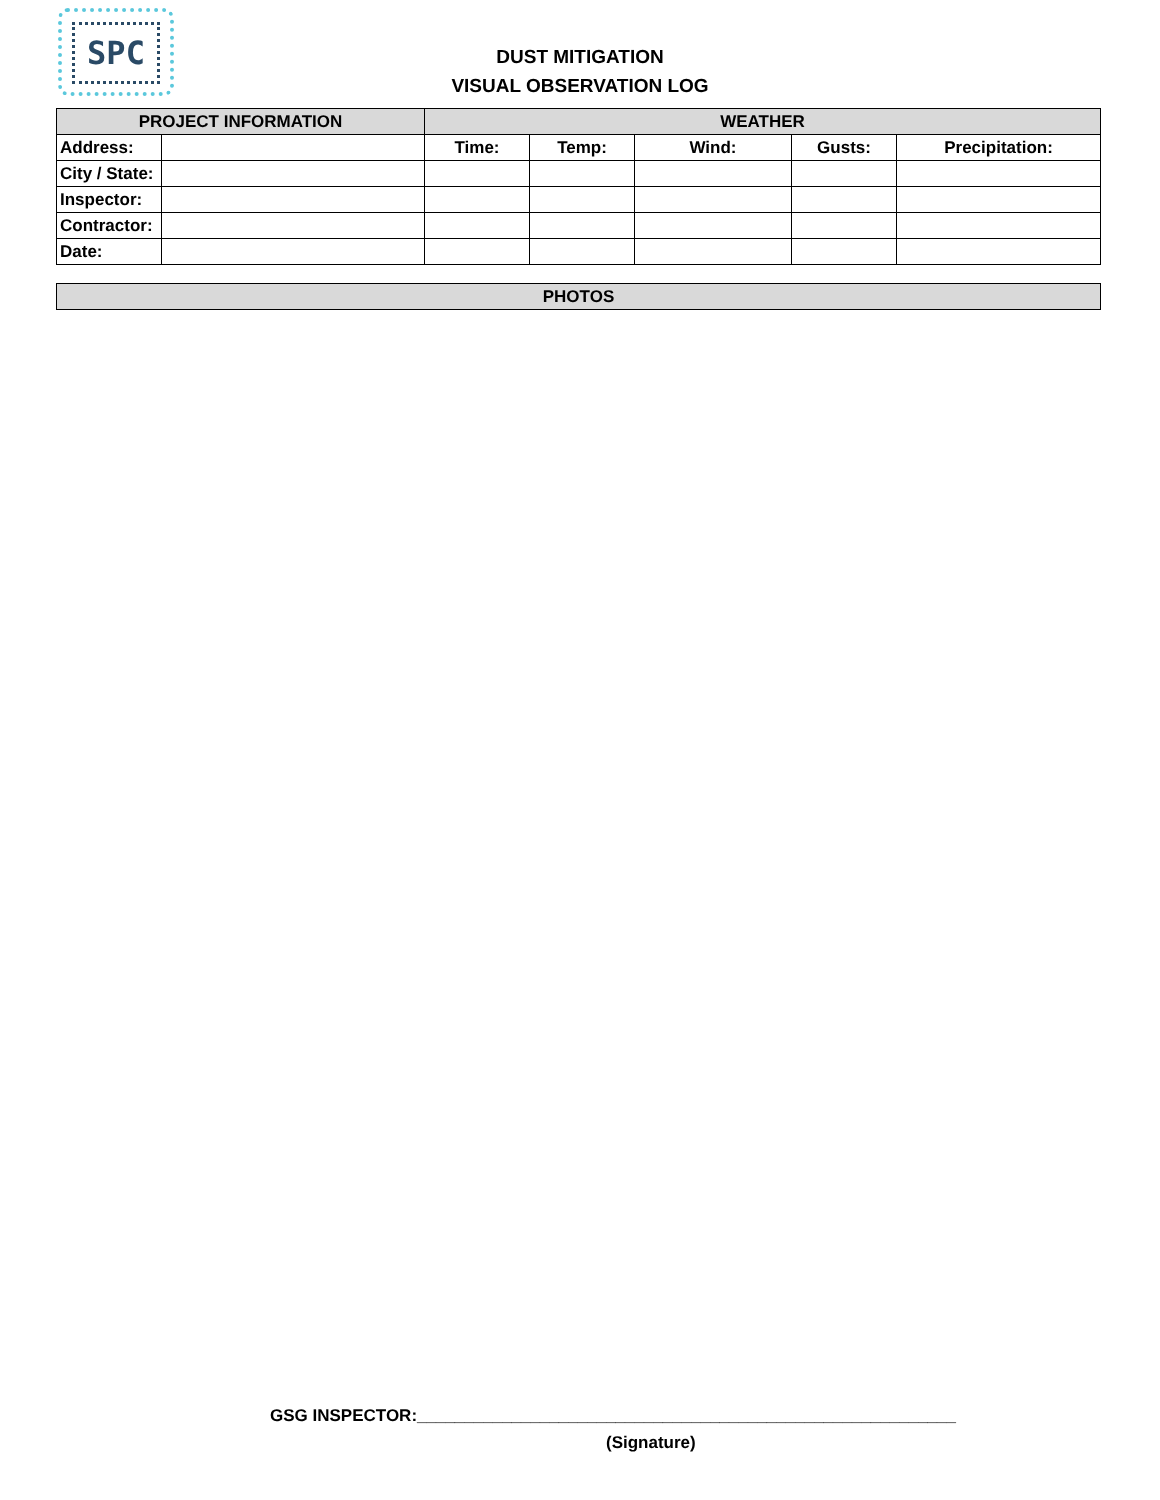SPC
DUST MITIGATION
VISUAL OBSERVATION LOG
| PROJECT INFORMATION | | WEATHER | | | | |
| Address: | | Time: | Temp: | Wind: | Gusts: | Precipitation: |
| City / State: | | | | | | |
| Inspector: | | | | | | |
| Contractor: | | | | | | |
| Date: | | | | | | |
| PHOTOS |
GSG INSPECTOR:_________________________________________________________
(Signature)